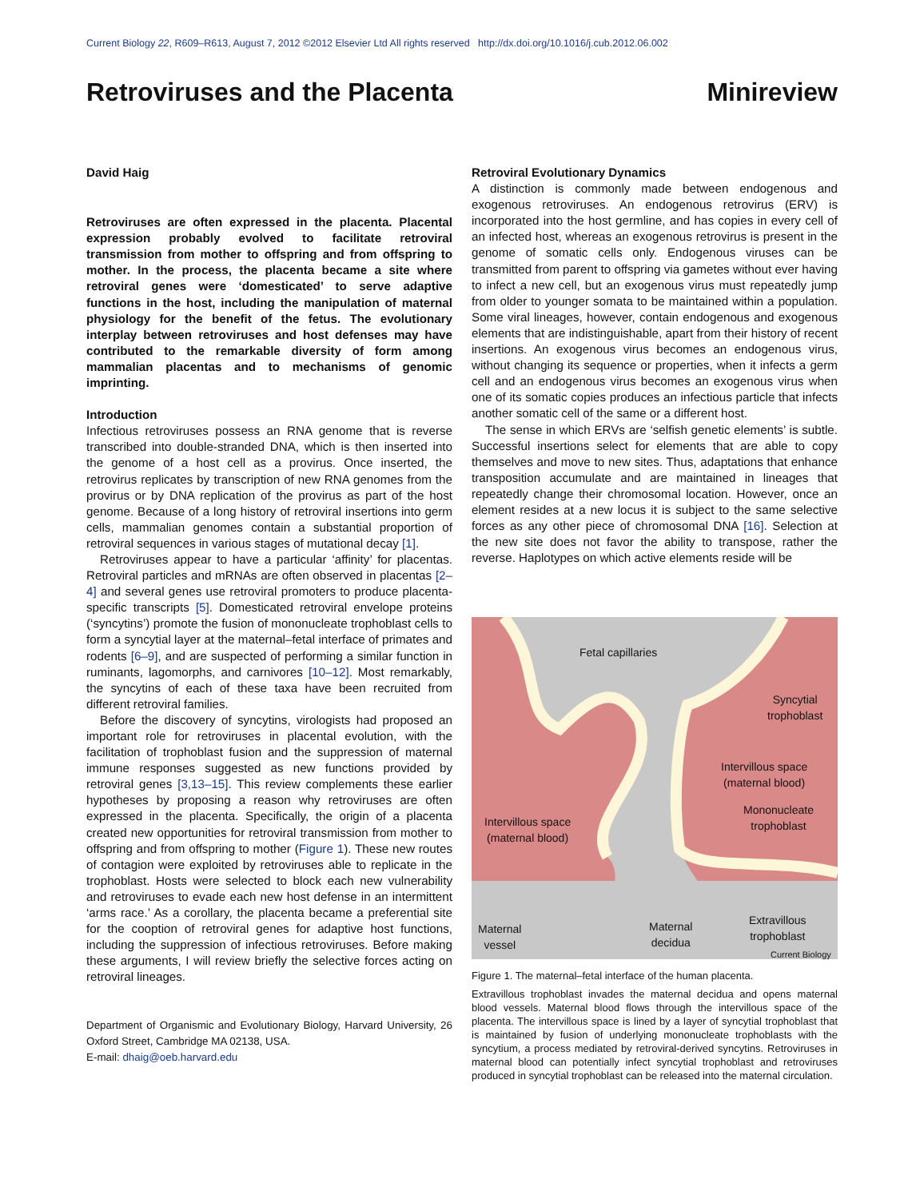Current Biology 22, R609–R613, August 7, 2012 ©2012 Elsevier Ltd All rights reserved http://dx.doi.org/10.1016/j.cub.2012.06.002
Retroviruses and the Placenta Minireview
David Haig
Retroviruses are often expressed in the placenta. Placental expression probably evolved to facilitate retroviral transmission from mother to offspring and from offspring to mother. In the process, the placenta became a site where retroviral genes were ‘domesticated’ to serve adaptive functions in the host, including the manipulation of maternal physiology for the benefit of the fetus. The evolutionary interplay between retroviruses and host defenses may have contributed to the remarkable diversity of form among mammalian placentas and to mechanisms of genomic imprinting.
Introduction
Infectious retroviruses possess an RNA genome that is reverse transcribed into double-stranded DNA, which is then inserted into the genome of a host cell as a provirus. Once inserted, the retrovirus replicates by transcription of new RNA genomes from the provirus or by DNA replication of the provirus as part of the host genome. Because of a long history of retroviral insertions into germ cells, mammalian genomes contain a substantial proportion of retroviral sequences in various stages of mutational decay [1].
Retroviruses appear to have a particular ‘affinity’ for placentas. Retroviral particles and mRNAs are often observed in placentas [2–4] and several genes use retroviral promoters to produce placenta-specific transcripts [5]. Domesticated retroviral envelope proteins (‘syncytins’) promote the fusion of mononucleate trophoblast cells to form a syncytial layer at the maternal–fetal interface of primates and rodents [6–9], and are suspected of performing a similar function in ruminants, lagomorphs, and carnivores [10–12]. Most remarkably, the syncytins of each of these taxa have been recruited from different retroviral families.
Before the discovery of syncytins, virologists had proposed an important role for retroviruses in placental evolution, with the facilitation of trophoblast fusion and the suppression of maternal immune responses suggested as new functions provided by retroviral genes [3,13–15]. This review complements these earlier hypotheses by proposing a reason why retroviruses are often expressed in the placenta. Specifically, the origin of a placenta created new opportunities for retroviral transmission from mother to offspring and from offspring to mother (Figure 1). These new routes of contagion were exploited by retroviruses able to replicate in the trophoblast. Hosts were selected to block each new vulnerability and retroviruses to evade each new host defense in an intermittent ‘arms race.’ As a corollary, the placenta became a preferential site for the cooption of retroviral genes for adaptive host functions, including the suppression of infectious retroviruses. Before making these arguments, I will review briefly the selective forces acting on retroviral lineages.
Department of Organismic and Evolutionary Biology, Harvard University, 26 Oxford Street, Cambridge MA 02138, USA.
E-mail: dhaig@oeb.harvard.edu
Retroviral Evolutionary Dynamics
A distinction is commonly made between endogenous and exogenous retroviruses. An endogenous retrovirus (ERV) is incorporated into the host germline, and has copies in every cell of an infected host, whereas an exogenous retrovirus is present in the genome of somatic cells only. Endogenous viruses can be transmitted from parent to offspring via gametes without ever having to infect a new cell, but an exogenous virus must repeatedly jump from older to younger somata to be maintained within a population. Some viral lineages, however, contain endogenous and exogenous elements that are indistinguishable, apart from their history of recent insertions. An exogenous virus becomes an endogenous virus, without changing its sequence or properties, when it infects a germ cell and an endogenous virus becomes an exogenous virus when one of its somatic copies produces an infectious particle that infects another somatic cell of the same or a different host.
The sense in which ERVs are ‘selfish genetic elements’ is subtle. Successful insertions select for elements that are able to copy themselves and move to new sites. Thus, adaptations that enhance transposition accumulate and are maintained in lineages that repeatedly change their chromosomal location. However, once an element resides at a new locus it is subject to the same selective forces as any other piece of chromosomal DNA [16]. Selection at the new site does not favor the ability to transpose, rather the reverse. Haplotypes on which active elements reside will be
Fetal capillaries
Syncytial
trophoblast
Intervillous space
(maternal blood)
Mononucleate
trophoblast
Intervillous space
(maternal blood)
Maternal
vessel
Maternal
decidua
Extravillous
trophoblast
Current Biology
Figure 1. The maternal–fetal interface of the human placenta.
Extravillous trophoblast invades the maternal decidua and opens maternal blood vessels. Maternal blood flows through the intervillous space of the placenta. The intervillous space is lined by a layer of syncytial trophoblast that is maintained by fusion of underlying mononucleate trophoblasts with the syncytium, a process mediated by retroviral-derived syncytins. Retroviruses in maternal blood can potentially infect syncytial trophoblast and retroviruses produced in syncytial trophoblast can be released into the maternal circulation.